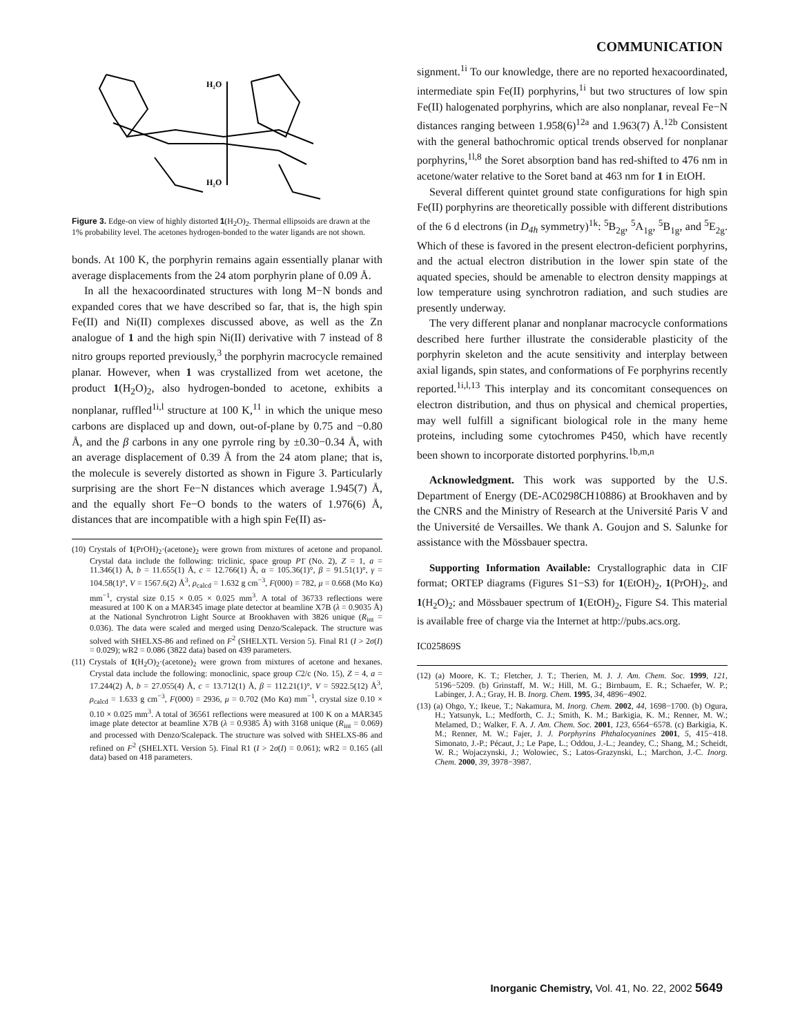COMMUNICATION
H₂O
H₂O
Figure 3. Edge-on view of highly distorted 1(H<sub>2</sub>O)<sub>2</sub>. Thermal ellipsoids are drawn at the 1% probability level. The acetones hydrogen-bonded to the water ligands are not shown.
bonds. At 100 K, the porphyrin remains again essentially planar with average displacements from the 24 atom porphyrin plane of 0.09 Å.
In all the hexacoordinated structures with long M−N bonds and expanded cores that we have described so far, that is, the high spin Fe(II) and Ni(II) complexes discussed above, as well as the Zn analogue of 1 and the high spin Ni(II) derivative with 7 instead of 8 nitro groups reported previously,<sup>3</sup> the porphyrin macrocycle remained planar. However, when 1 was crystallized from wet acetone, the product 1(H<sub>2</sub>O)<sub>2</sub>, also hydrogen-bonded to acetone, exhibits a nonplanar, ruffled<sup>1i,l</sup> structure at 100 K,<sup>11</sup> in which the unique meso carbons are displaced up and down, out-of-plane by 0.75 and −0.80 Å, and the β carbons in any one pyrrole ring by ±0.30−0.34 Å, with an average displacement of 0.39 Å from the 24 atom plane; that is, the molecule is severely distorted as shown in Figure 3. Particularly surprising are the short Fe−N distances which average 1.945(7) Å, and the equally short Fe−O bonds to the waters of 1.976(6) Å, distances that are incompatible with a high spin Fe(II) as-
(10) Crystals of 1(PrOH)<sub>2</sub>·(acetone)<sub>2</sub> were grown from mixtures of acetone and propanol. Crystal data include the following: triclinic, space group P1̄ (No. 2), Z = 1, a = 11.346(1) Å, b = 11.655(1) Å, c = 12.766(1) Å, α = 105.36(1)°, β = 91.51(1)°, γ = 104.58(1)°, V = 1567.6(2) Å<sup>3</sup>, ρ<sub>calcd</sub> = 1.632 g cm<sup>−3</sup>, F(000) = 782, μ = 0.668 (Mo Kα) mm<sup>−1</sup>, crystal size 0.15 × 0.05 × 0.025 mm<sup>3</sup>. A total of 36733 reflections were measured at 100 K on a MAR345 image plate detector at beamline X7B (λ = 0.9035 Å) at the National Synchrotron Light Source at Brookhaven with 3826 unique (R<sub>int</sub> = 0.036). The data were scaled and merged using Denzo/Scalepack. The structure was solved with SHELXS-86 and refined on F<sup>2</sup> (SHELXTL Version 5). Final R1 (I > 2σ(I) = 0.029); wR2 = 0.086 (3822 data) based on 439 parameters.
(11) Crystals of 1(H<sub>2</sub>O)<sub>2</sub>·(acetone)<sub>2</sub> were grown from mixtures of acetone and hexanes. Crystal data include the following: monoclinic, space group C2/c (No. 15), Z = 4, a = 17.244(2) Å, b = 27.055(4) Å, c = 13.712(1) Å, β = 112.21(1)°, V = 5922.5(12) Å<sup>3</sup>, ρ<sub>calcd</sub> = 1.633 g cm<sup>−3</sup>, F(000) = 2936, μ = 0.702 (Mo Kα) mm<sup>−1</sup>, crystal size 0.10 × 0.10 × 0.025 mm<sup>3</sup>. A total of 36561 reflections were measured at 100 K on a MAR345 image plate detector at beamline X7B (λ = 0.9385 Å) with 3168 unique (R<sub>int</sub> = 0.069) and processed with Denzo/Scalepack. The structure was solved with SHELXS-86 and refined on F<sup>2</sup> (SHELXTL Version 5). Final R1 (I > 2σ(I) = 0.061); wR2 = 0.165 (all data) based on 418 parameters.
signment.<sup>1i</sup> To our knowledge, there are no reported hexacoordinated, intermediate spin Fe(II) porphyrins,<sup>1i</sup> but two structures of low spin Fe(II) halogenated porphyrins, which are also nonplanar, reveal Fe−N distances ranging between 1.958(6)<sup>12a</sup> and 1.963(7) Å.<sup>12b</sup> Consistent with the general bathochromic optical trends observed for nonplanar porphyrins,<sup>1l,8</sup> the Soret absorption band has red-shifted to 476 nm in acetone/water relative to the Soret band at 463 nm for 1 in EtOH.
Several different quintet ground state configurations for high spin Fe(II) porphyrins are theoretically possible with different distributions of the 6 d electrons (in D<sub>4h</sub> symmetry)<sup>1k</sup>: <sup>5</sup>B<sub>2g</sub>, <sup>5</sup>A<sub>1g</sub>, <sup>5</sup>B<sub>1g</sub>, and <sup>5</sup>E<sub>2g</sub>. Which of these is favored in the present electron-deficient porphyrins, and the actual electron distribution in the lower spin state of the aquated species, should be amenable to electron density mappings at low temperature using synchrotron radiation, and such studies are presently underway.
The very different planar and nonplanar macrocycle conformations described here further illustrate the considerable plasticity of the porphyrin skeleton and the acute sensitivity and interplay between axial ligands, spin states, and conformations of Fe porphyrins recently reported.<sup>1i,l,13</sup> This interplay and its concomitant consequences on electron distribution, and thus on physical and chemical properties, may well fulfill a significant biological role in the many heme proteins, including some cytochromes P450, which have recently been shown to incorporate distorted porphyrins.<sup>1b,m,n</sup>
Acknowledgment. This work was supported by the U.S. Department of Energy (DE-AC0298CH10886) at Brookhaven and by the CNRS and the Ministry of Research at the Université Paris V and the Université de Versailles. We thank A. Goujon and S. Salunke for assistance with the Mössbauer spectra.
Supporting Information Available: Crystallographic data in CIF format; ORTEP diagrams (Figures S1−S3) for 1(EtOH)<sub>2</sub>, 1(PrOH)<sub>2</sub>, and 1(H<sub>2</sub>O)<sub>2</sub>; and Mössbauer spectrum of 1(EtOH)<sub>2</sub>, Figure S4. This material is available free of charge via the Internet at http://pubs.acs.org.
IC025869S
(12) (a) Moore, K. T.; Fletcher, J. T.; Therien, M. J. J. Am. Chem. Soc. 1999, 121, 5196−5209. (b) Grinstaff, M. W.; Hill, M. G.; Birnbaum, E. R.; Schaefer, W. P.; Labinger, J. A.; Gray, H. B. Inorg. Chem. 1995, 34, 4896−4902.
(13) (a) Ohgo, Y.; Ikeue, T.; Nakamura, M. Inorg. Chem. 2002, 44, 1698−1700. (b) Ogura, H.; Yatsunyk, L.; Medforth, C. J.; Smith, K. M.; Barkigia, K. M.; Renner, M. W.; Melamed, D.; Walker, F. A. J. Am. Chem. Soc. 2001, 123, 6564−6578. (c) Barkigia, K. M.; Renner, M. W.; Fajer, J. J. Porphyrins Phthalocyanines 2001, 5, 415−418. Simonato, J.-P.; Pécaut, J.; Le Pape, L.; Oddou, J.-L.; Jeandey, C.; Shang, M.; Scheidt, W. R.; Wojaczynski, J.; Wolowiec, S.; Latos-Grazynski, L.; Marchon, J.-C. Inorg. Chem. 2000, 39, 3978−3987.
Inorganic Chemistry, Vol. 41, No. 22, 2002 5649